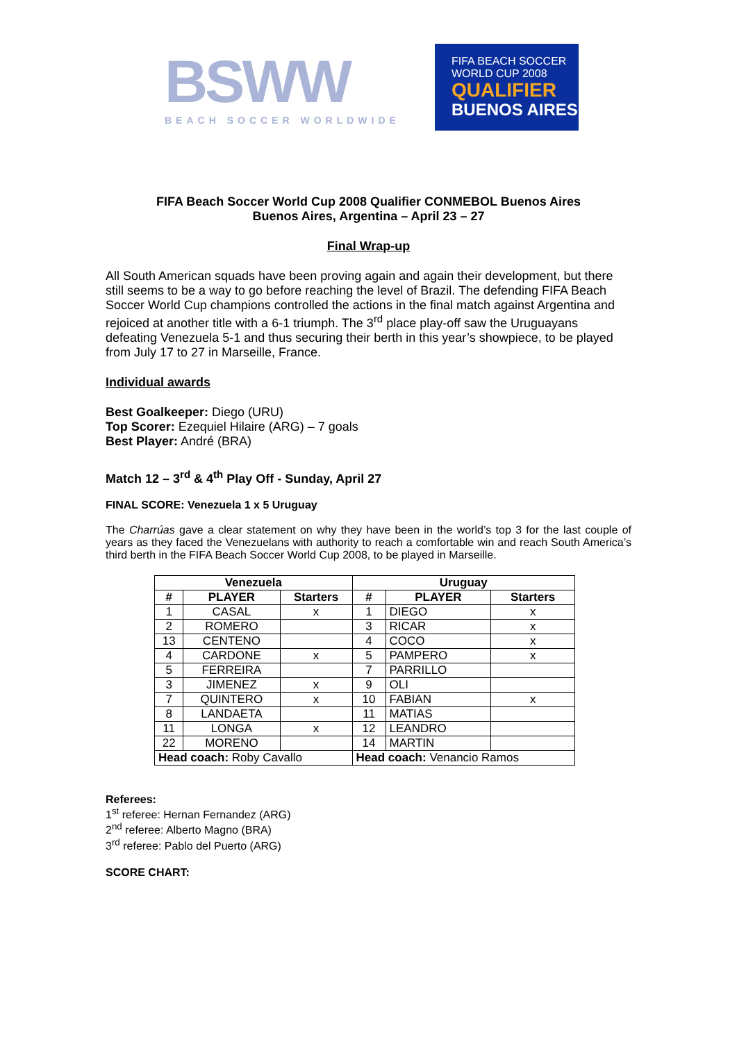BSWW
BEACH SOCCER WORLDWIDE
FIFA BEACH SOCCER
WORLD CUP 2008
QUALIFIER
BUENOS AIRES
FIFA Beach Soccer World Cup 2008 Qualifier CONMEBOL Buenos Aires
Buenos Aires, Argentina – April 23 – 27
Final Wrap-up
All South American squads have been proving again and again their development, but there still seems to be a way to go before reaching the level of Brazil. The defending FIFA Beach Soccer World Cup champions controlled the actions in the final match against Argentina and rejoiced at another title with a 6-1 triumph. The 3<sup>rd</sup> place play-off saw the Uruguayans defeating Venezuela 5-1 and thus securing their berth in this year’s showpiece, to be played from July 17 to 27 in Marseille, France.
Individual awards
Best Goalkeeper: Diego (URU)
Top Scorer: Ezequiel Hilaire (ARG) – 7 goals
Best Player: André (BRA)
Match 12 – 3<sup>rd</sup> & 4<sup>th</sup> Play Off - Sunday, April 27
FINAL SCORE: Venezuela 1 x 5 Uruguay
The Charrúas gave a clear statement on why they have been in the world’s top 3 for the last couple of years as they faced the Venezuelans with authority to reach a comfortable win and reach South America’s third berth in the FIFA Beach Soccer World Cup 2008, to be played in Marseille.
| Venezuela | | | Uruguay | | |
| --- | --- | --- | --- | --- | --- |
| # | PLAYER | Starters | # | PLAYER | Starters |
| 1 | CASAL | x | 1 | DIEGO | x |
| 2 | ROMERO | | 3 | RICAR | x |
| 13 | CENTENO | | 4 | COCO | x |
| 4 | CARDONE | x | 5 | PAMPERO | x |
| 5 | FERREIRA | | 7 | PARRILLO | |
| 3 | JIMENEZ | x | 9 | OLI | |
| 7 | QUINTERO | x | 10 | FABIAN | x |
| 8 | LANDAETA | | 11 | MATIAS | |
| 11 | LONGA | x | 12 | LEANDRO | |
| 22 | MORENO | | 14 | MARTIN | |
| Head coach: Roby Cavallo | | | Head coach: Venancio Ramos | | |
Referees:
1<sup>st</sup> referee: Hernan Fernandez (ARG)
2<sup>nd</sup> referee: Alberto Magno (BRA)
3<sup>rd</sup> referee: Pablo del Puerto (ARG)
SCORE CHART: